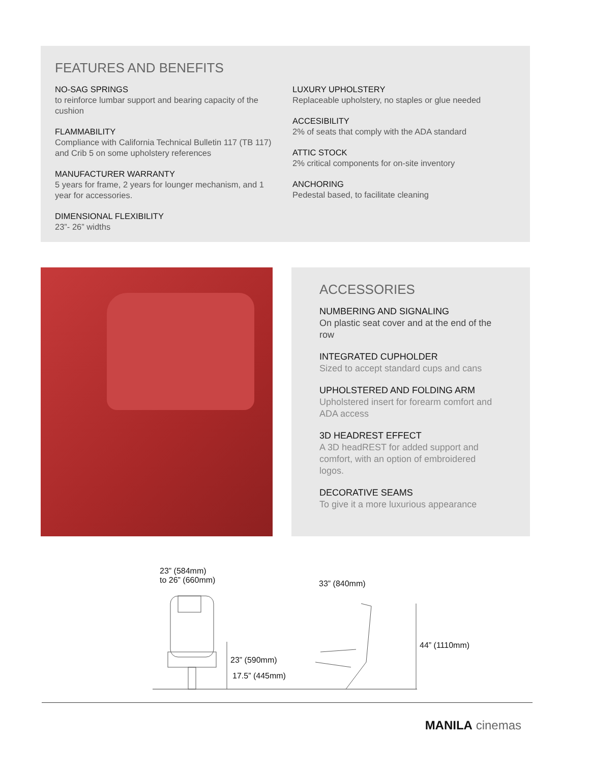FEATURES AND BENEFITS
NO-SAG SPRINGS
to reinforce lumbar support and bearing capacity of the cushion
FLAMMABILITY
Compliance with California Technical Bulletin 117 (TB 117) and Crib 5 on some upholstery references
MANUFACTURER WARRANTY
5 years for frame, 2 years for lounger mechanism, and 1 year for accessories.
DIMENSIONAL FLEXIBILITY
23”- 26” widths
LUXURY UPHOLSTERY
Replaceable upholstery, no staples or glue needed
ACCESIBILITY
2% of seats that comply with the ADA standard
ATTIC STOCK
2% critical components for on-site inventory
ANCHORING
Pedestal based, to facilitate cleaning
ACCESSORIES
NUMBERING AND SIGNALING
On plastic seat cover and at the end of the row
INTEGRATED CUPHOLDER
Sized to accept standard cups and cans
UPHOLSTERED AND FOLDING ARM
Upholstered insert for forearm comfort and ADA access
3D HEADREST EFFECT
A 3D headREST for added support and comfort, with an option of embroidered logos.
DECORATIVE SEAMS
To give it a more luxurious appearance
23” (584mm)
to 26” (660mm)
33” (840mm)
44” (1110mm)
23” (590mm)
17.5” (445mm)
MANILA cinemas